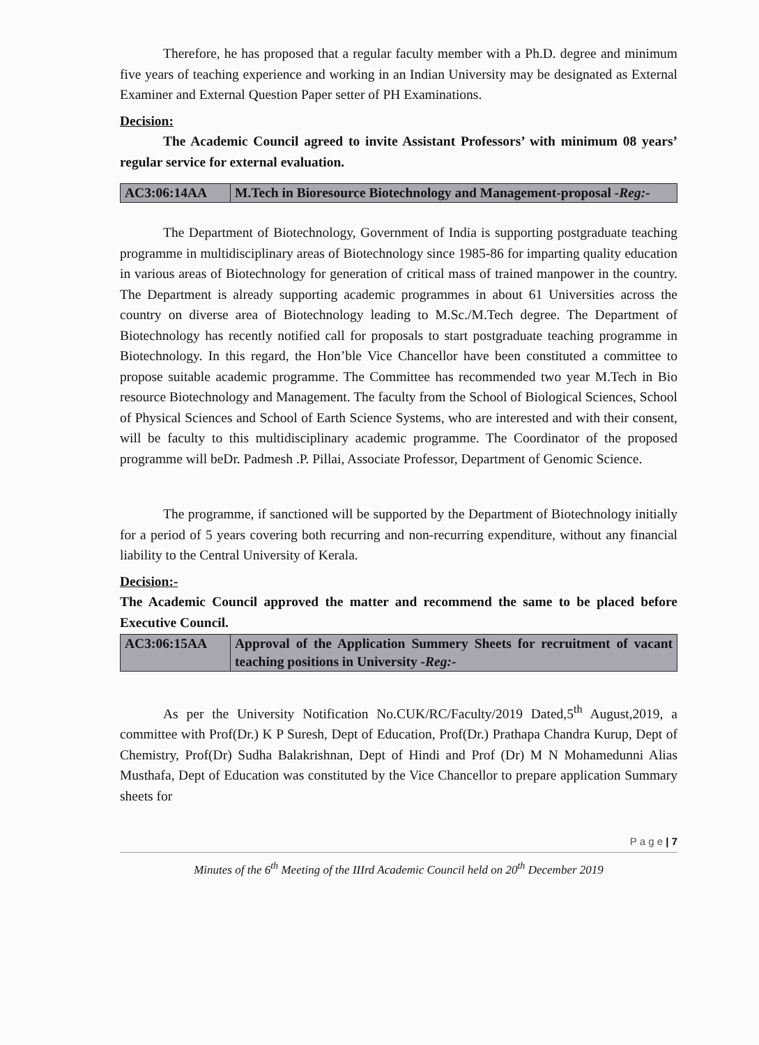Therefore, he has proposed that a regular faculty member with a Ph.D. degree and minimum five years of teaching experience and working in an Indian University may be designated as External Examiner and External Question Paper setter of PH Examinations.
Decision:
The Academic Council agreed to invite Assistant Professors’ with minimum 08 years’ regular service for external evaluation.
| AC3:06:14AA | M.Tech in Bioresource Biotechnology and Management-proposal -Reg:- |
The Department of Biotechnology, Government of India is supporting postgraduate teaching programme in multidisciplinary areas of Biotechnology since 1985-86 for imparting quality education in various areas of Biotechnology for generation of critical mass of trained manpower in the country. The Department is already supporting academic programmes in about 61 Universities across the country on diverse area of Biotechnology leading to M.Sc./M.Tech degree. The Department of Biotechnology has recently notified call for proposals to start postgraduate teaching programme in Biotechnology. In this regard, the Hon’ble Vice Chancellor have been constituted a committee to propose suitable academic programme. The Committee has recommended two year M.Tech in Bio resource Biotechnology and Management. The faculty from the School of Biological Sciences, School of Physical Sciences and School of Earth Science Systems, who are interested and with their consent, will be faculty to this multidisciplinary academic programme. The Coordinator of the proposed programme will beDr. Padmesh .P. Pillai, Associate Professor, Department of Genomic Science.
The programme, if sanctioned will be supported by the Department of Biotechnology initially for a period of 5 years covering both recurring and non-recurring expenditure, without any financial liability to the Central University of Kerala.
Decision:-
The Academic Council approved the matter and recommend the same to be placed before Executive Council.
| AC3:06:15AA | Approval of the Application Summery Sheets for recruitment of vacant teaching positions in University -Reg:- |
As per the University Notification No.CUK/RC/Faculty/2019 Dated,5<sup>th</sup> August,2019, a committee with Prof(Dr.) K P Suresh, Dept of Education, Prof(Dr.) Prathapa Chandra Kurup, Dept of Chemistry, Prof(Dr) Sudha Balakrishnan, Dept of Hindi and Prof (Dr) M N Mohamedunni Alias Musthafa, Dept of Education was constituted by the Vice Chancellor to prepare application Summary sheets for
P a g e | 7
Minutes of the 6<sup>th</sup> Meeting of the IIIrd Academic Council held on 20<sup>th</sup> December 2019